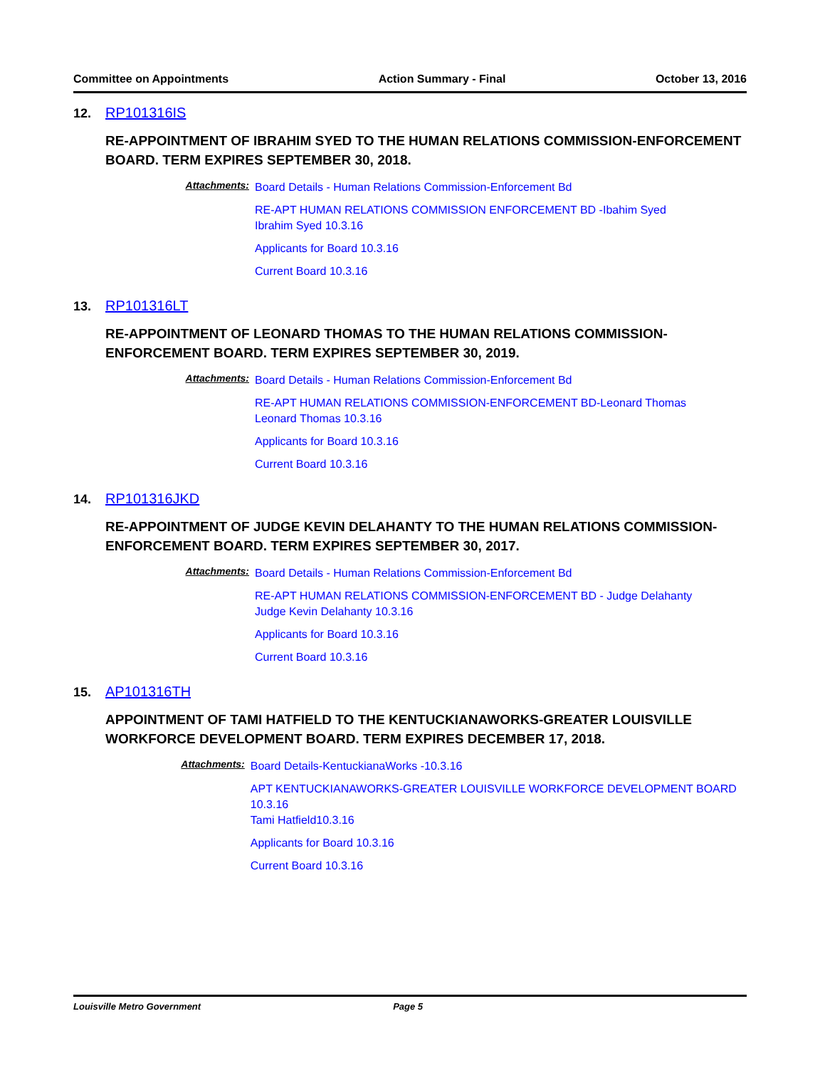Committee on Appointments Action Summary - Final October 13, 2016
12. RP101316IS
RE-APPOINTMENT OF IBRAHIM SYED TO THE HUMAN RELATIONS COMMISSION-ENFORCEMENT BOARD. TERM EXPIRES SEPTEMBER 30, 2018.
Attachments:
Board Details - Human Relations Commission-Enforcement Bd
RE-APT HUMAN RELATIONS COMMISSION ENFORCEMENT BD -Ibahim Syed
Ibrahim Syed 10.3.16
Applicants for Board 10.3.16
Current Board 10.3.16
13. RP101316LT
RE-APPOINTMENT OF LEONARD THOMAS TO THE HUMAN RELATIONS COMMISSION-ENFORCEMENT BOARD. TERM EXPIRES SEPTEMBER 30, 2019.
Attachments:
Board Details - Human Relations Commission-Enforcement Bd
RE-APT HUMAN RELATIONS COMMISSION-ENFORCEMENT BD-Leonard Thomas
Leonard Thomas 10.3.16
Applicants for Board 10.3.16
Current Board 10.3.16
14. RP101316JKD
RE-APPOINTMENT OF JUDGE KEVIN DELAHANTY TO THE HUMAN RELATIONS COMMISSION-ENFORCEMENT BOARD. TERM EXPIRES SEPTEMBER 30, 2017.
Attachments:
Board Details - Human Relations Commission-Enforcement Bd
RE-APT HUMAN RELATIONS COMMISSION-ENFORCEMENT BD - Judge Delahanty
Judge Kevin Delahanty 10.3.16
Applicants for Board 10.3.16
Current Board 10.3.16
15. AP101316TH
APPOINTMENT OF TAMI HATFIELD TO THE KENTUCKIANAWORKS-GREATER LOUISVILLE WORKFORCE DEVELOPMENT BOARD. TERM EXPIRES DECEMBER 17, 2018.
Attachments:
Board Details-KentuckianaWorks -10.3.16
APT KENTUCKIANAWORKS-GREATER LOUISVILLE WORKFORCE DEVELOPMENT BOARD 10.3.16
Tami Hatfield10.3.16
Applicants for Board 10.3.16
Current Board 10.3.16
Louisville Metro Government Page 5